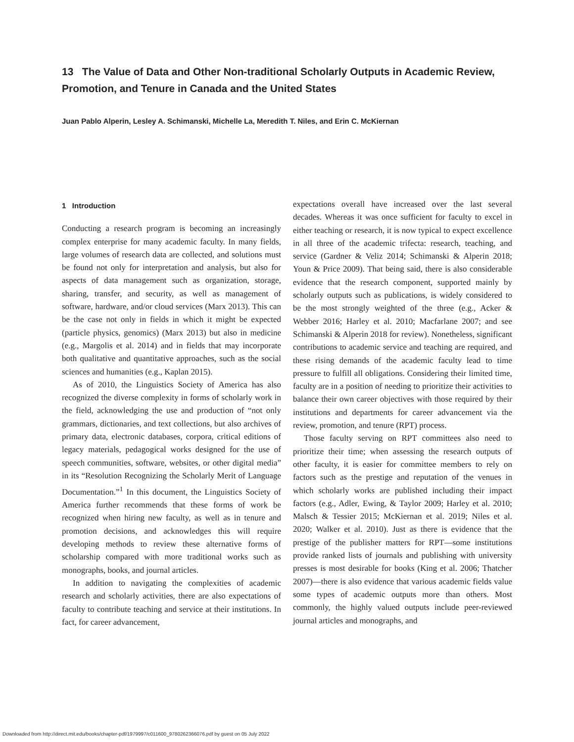13 The Value of Data and Other Non-traditional Scholarly Outputs in Academic Review, Promotion, and Tenure in Canada and the United States
Juan Pablo Alperin, Lesley A. Schimanski, Michelle La, Meredith T. Niles, and Erin C. McKiernan
1 Introduction
Conducting a research program is becoming an increasingly complex enterprise for many academic faculty. In many fields, large volumes of research data are collected, and solutions must be found not only for interpretation and analysis, but also for aspects of data management such as organization, storage, sharing, transfer, and security, as well as management of software, hardware, and/or cloud services (Marx 2013). This can be the case not only in fields in which it might be expected (particle physics, genomics) (Marx 2013) but also in medicine (e.g., Margolis et al. 2014) and in fields that may incorporate both qualitative and quantitative approaches, such as the social sciences and humanities (e.g., Kaplan 2015).
As of 2010, the Linguistics Society of America has also recognized the diverse complexity in forms of scholarly work in the field, acknowledging the use and production of “not only grammars, dictionaries, and text collections, but also archives of primary data, electronic databases, corpora, critical editions of legacy materials, pedagogical works designed for the use of speech communities, software, websites, or other digital media” in its “Resolution Recognizing the Scholarly Merit of Language Documentation.”<sup>1</sup> In this document, the Linguistics Society of America further recommends that these forms of work be recognized when hiring new faculty, as well as in tenure and promotion decisions, and acknowledges this will require developing methods to review these alternative forms of scholarship compared with more traditional works such as monographs, books, and journal articles.
In addition to navigating the complexities of academic research and scholarly activities, there are also expectations of faculty to contribute teaching and service at their institutions. In fact, for career advancement,
expectations overall have increased over the last several decades. Whereas it was once sufficient for faculty to excel in either teaching or research, it is now typical to expect excellence in all three of the academic trifecta: research, teaching, and service (Gardner & Veliz 2014; Schimanski & Alperin 2018; Youn & Price 2009). That being said, there is also considerable evidence that the research component, supported mainly by scholarly outputs such as publications, is widely considered to be the most strongly weighted of the three (e.g., Acker & Webber 2016; Harley et al. 2010; Macfarlane 2007; and see Schimanski & Alperin 2018 for review). Nonetheless, significant contributions to academic service and teaching are required, and these rising demands of the academic faculty lead to time pressure to fulfill all obligations. Considering their limited time, faculty are in a position of needing to prioritize their activities to balance their own career objectives with those required by their institutions and departments for career advancement via the review, promotion, and tenure (RPT) process.
Those faculty serving on RPT committees also need to prioritize their time; when assessing the research outputs of other faculty, it is easier for committee members to rely on factors such as the prestige and reputation of the venues in which scholarly works are published including their impact factors (e.g., Adler, Ewing, & Taylor 2009; Harley et al. 2010; Malsch & Tessier 2015; McKiernan et al. 2019; Niles et al. 2020; Walker et al. 2010). Just as there is evidence that the prestige of the publisher matters for RPT—some institutions provide ranked lists of journals and publishing with university presses is most desirable for books (King et al. 2006; Thatcher 2007)—there is also evidence that various academic fields value some types of academic outputs more than others. Most commonly, the highly valued outputs include peer-reviewed journal articles and monographs, and
Downloaded from http://direct.mit.edu/books/chapter-pdf/1979997/c011600_9780262366076.pdf by guest on 05 July 2022